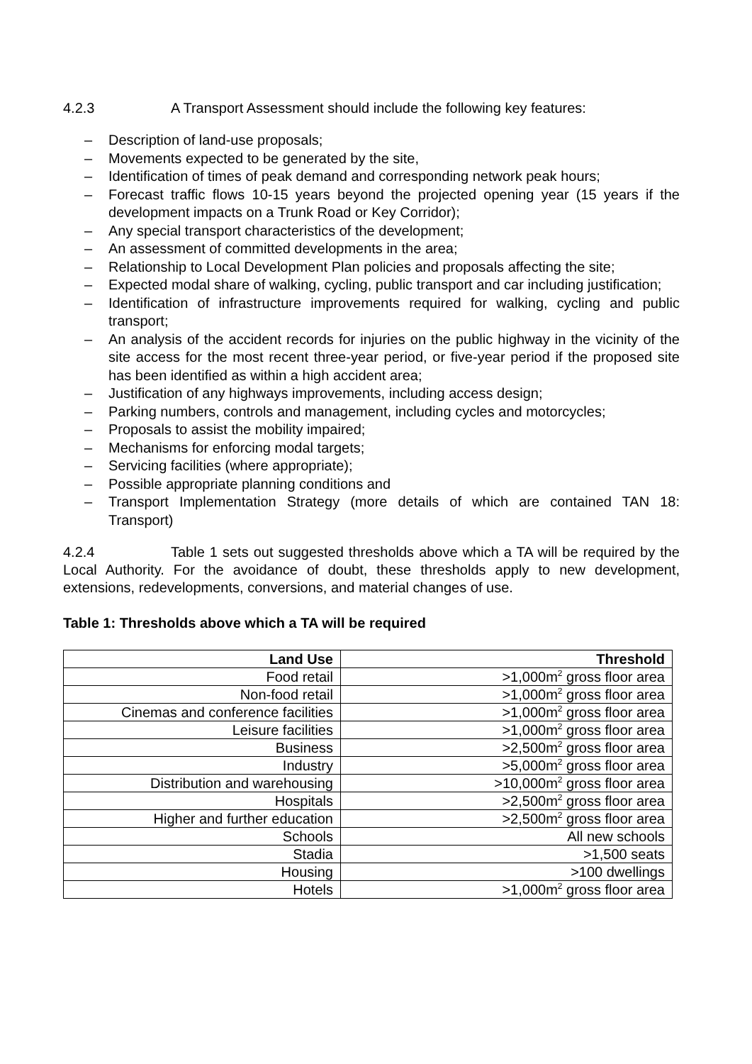4.2.3 A Transport Assessment should include the following key features:
– Description of land-use proposals;
– Movements expected to be generated by the site,
– Identification of times of peak demand and corresponding network peak hours;
– Forecast traffic flows 10-15 years beyond the projected opening year (15 years if the development impacts on a Trunk Road or Key Corridor);
– Any special transport characteristics of the development;
– An assessment of committed developments in the area;
– Relationship to Local Development Plan policies and proposals affecting the site;
– Expected modal share of walking, cycling, public transport and car including justification;
– Identification of infrastructure improvements required for walking, cycling and public transport;
– An analysis of the accident records for injuries on the public highway in the vicinity of the site access for the most recent three-year period, or five-year period if the proposed site has been identified as within a high accident area;
– Justification of any highways improvements, including access design;
– Parking numbers, controls and management, including cycles and motorcycles;
– Proposals to assist the mobility impaired;
– Mechanisms for enforcing modal targets;
– Servicing facilities (where appropriate);
– Possible appropriate planning conditions and
– Transport Implementation Strategy (more details of which are contained TAN 18: Transport)
4.2.4 Table 1 sets out suggested thresholds above which a TA will be required by the Local Authority. For the avoidance of doubt, these thresholds apply to new development, extensions, redevelopments, conversions, and material changes of use.
Table 1: Thresholds above which a TA will be required
| Land Use | Threshold |
| --- | --- |
| Food retail | >1,000m<sup>2</sup> gross floor area |
| Non-food retail | >1,000m<sup>2</sup> gross floor area |
| Cinemas and conference facilities | >1,000m<sup>2</sup> gross floor area |
| Leisure facilities | >1,000m<sup>2</sup> gross floor area |
| Business | >2,500m<sup>2</sup> gross floor area |
| Industry | >5,000m<sup>2</sup> gross floor area |
| Distribution and warehousing | >10,000m<sup>2</sup> gross floor area |
| Hospitals | >2,500m<sup>2</sup> gross floor area |
| Higher and further education | >2,500m<sup>2</sup> gross floor area |
| Schools | All new schools |
| Stadia | >1,500 seats |
| Housing | >100 dwellings |
| Hotels | >1,000m<sup>2</sup> gross floor area |